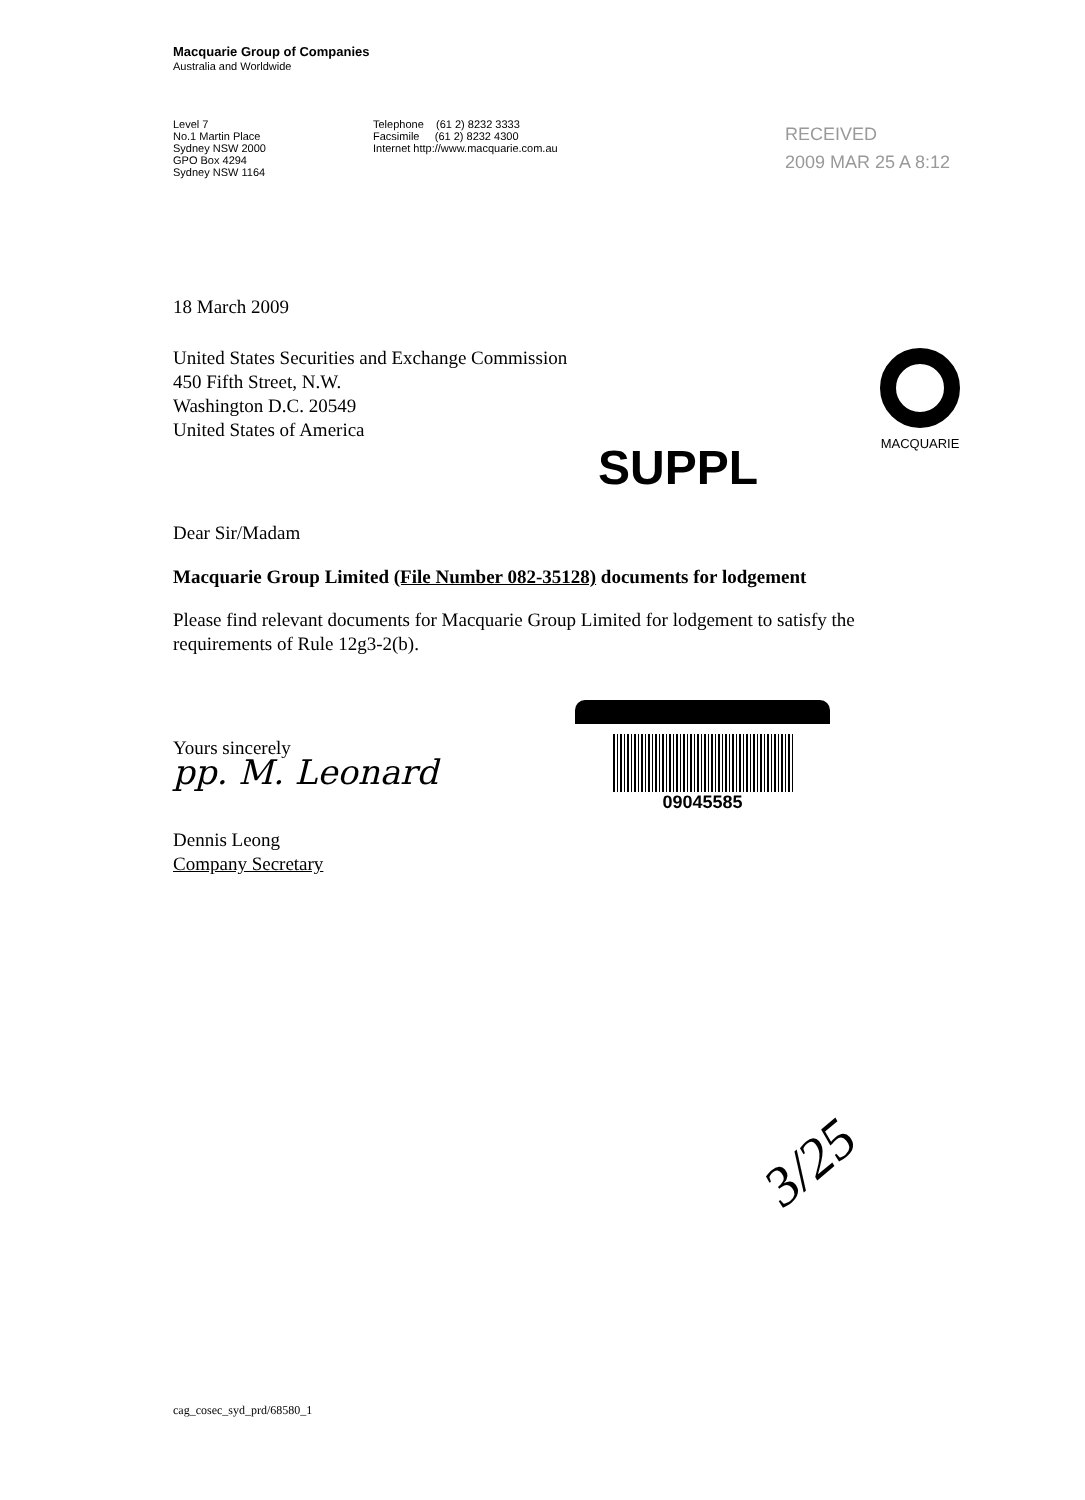Macquarie Group of Companies
Australia and Worldwide
Level 7
No.1 Martin Place
Sydney NSW 2000
GPO Box 4294
Sydney NSW 1164
Telephone (61 2) 8232 3333
Facsimile (61 2) 8232 4300
Internet http://www.macquarie.com.au
18 March 2009
United States Securities and Exchange Commission
450 Fifth Street, N.W.
Washington D.C. 20549
United States of America
Dear Sir/Madam
Macquarie Group Limited (File Number 082-35128) documents for lodgement
Please find relevant documents for Macquarie Group Limited for lodgement to satisfy the requirements of Rule 12g3-2(b).
Yours sincerely
pp. M. Leonard
Dennis Leong
Company Secretary
RECEIVED
2009 MAR 25 A 8:12
MACQUARIE
SUPPL
09045585
3/25
cag_cosec_syd_prd/68580_1